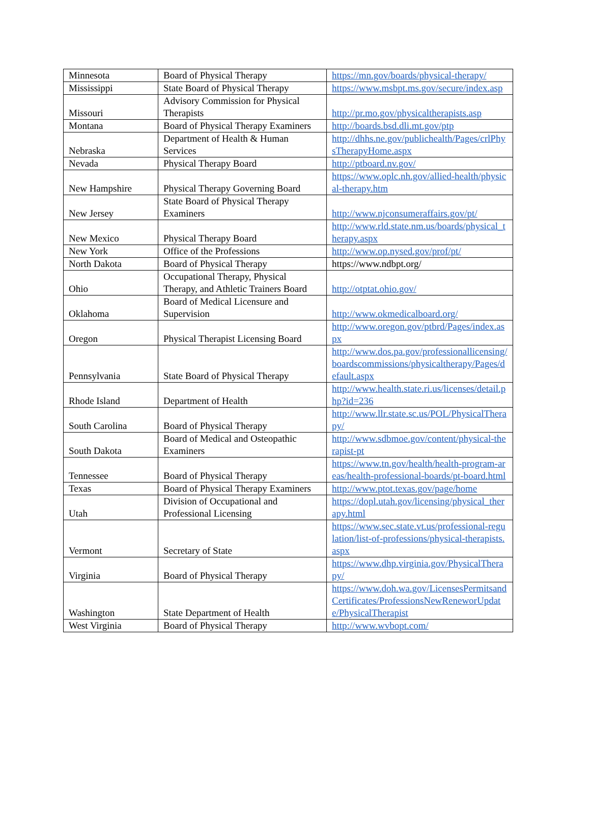| Minnesota | Board of Physical Therapy | https://mn.gov/boards/physical-therapy/ |
| Mississippi | State Board of Physical Therapy | https://www.msbpt.ms.gov/secure/index.asp |
| Missouri | Advisory Commission for Physical Therapists | http://pr.mo.gov/physicaltherapists.asp |
| Montana | Board of Physical Therapy Examiners | http://boards.bsd.dli.mt.gov/ptp |
| Nebraska | Department of Health & Human Services | http://dhhs.ne.gov/publichealth/Pages/crlPhysTherapyHome.aspx |
| Nevada | Physical Therapy Board | http://ptboard.nv.gov/ |
| New Hampshire | Physical Therapy Governing Board | https://www.oplc.nh.gov/allied-health/physical-therapy.htm |
| New Jersey | State Board of Physical Therapy Examiners | http://www.njconsumeraffairs.gov/pt/ |
| New Mexico | Physical Therapy Board | http://www.rld.state.nm.us/boards/physical_therapy.aspx |
| New York | Office of the Professions | http://www.op.nysed.gov/prof/pt/ |
| North Dakota | Board of Physical Therapy | https://www.ndbpt.org/ |
| Ohio | Occupational Therapy, Physical Therapy, and Athletic Trainers Board | http://otptat.ohio.gov/ |
| Oklahoma | Board of Medical Licensure and Supervision | http://www.okmedicalboard.org/ |
| Oregon | Physical Therapist Licensing Board | http://www.oregon.gov/ptbrd/Pages/index.aspx |
| Pennsylvania | State Board of Physical Therapy | http://www.dos.pa.gov/professionallicensing/boardscommissions/physicaltherapy/Pages/default.aspx |
| Rhode Island | Department of Health | http://www.health.state.ri.us/licenses/detail.php?id=236 |
| South Carolina | Board of Physical Therapy | http://www.llr.state.sc.us/POL/PhysicalTherapy/ |
| South Dakota | Board of Medical and Osteopathic Examiners | http://www.sdbmoe.gov/content/physical-therapist-pt |
| Tennessee | Board of Physical Therapy | https://www.tn.gov/health/health-program-areas/health-professional-boards/pt-board.html |
| Texas | Board of Physical Therapy Examiners | http://www.ptot.texas.gov/page/home |
| Utah | Division of Occupational and Professional Licensing | https://dopl.utah.gov/licensing/physical_therapy.html |
| Vermont | Secretary of State | https://www.sec.state.vt.us/professional-regulation/list-of-professions/physical-therapists.aspx |
| Virginia | Board of Physical Therapy | https://www.dhp.virginia.gov/PhysicalTherapy/ |
| Washington | State Department of Health | https://www.doh.wa.gov/LicensesPermitsandCertificates/ProfessionsNewReneworUpdate/PhysicalTherapist |
| West Virginia | Board of Physical Therapy | http://www.wvbopt.com/ |